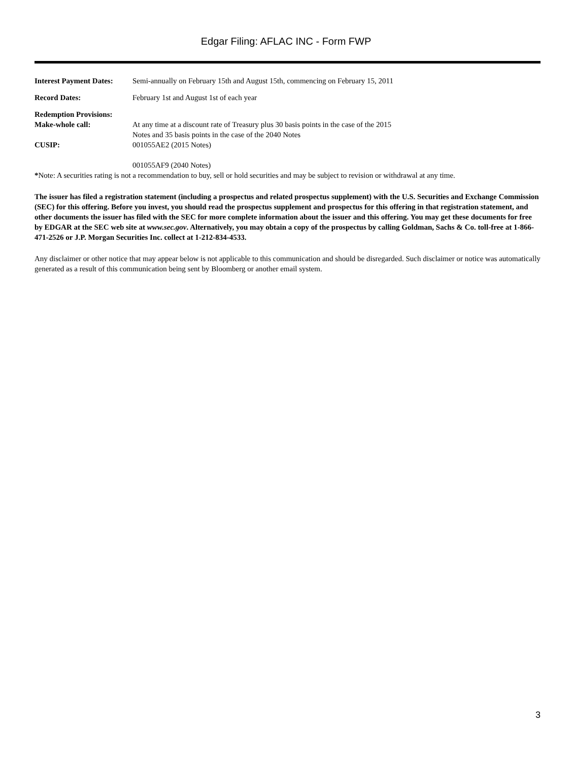Edgar Filing: AFLAC INC - Form FWP
| Interest Payment Dates: | Semi-annually on February 15th and August 15th, commencing on February 15, 2011 |
| Record Dates: | February 1st and August 1st of each year |
| Redemption Provisions: | |
| Make-whole call: | At any time at a discount rate of Treasury plus 30 basis points in the case of the 2015 Notes and 35 basis points in the case of the 2040 Notes |
| CUSIP: | 001055AE2 (2015 Notes) 001055AF9 (2040 Notes) |
*Note: A securities rating is not a recommendation to buy, sell or hold securities and may be subject to revision or withdrawal at any time.
The issuer has filed a registration statement (including a prospectus and related prospectus supplement) with the U.S. Securities and Exchange Commission (SEC) for this offering. Before you invest, you should read the prospectus supplement and prospectus for this offering in that registration statement, and other documents the issuer has filed with the SEC for more complete information about the issuer and this offering. You may get these documents for free by EDGAR at the SEC web site at www.sec.gov. Alternatively, you may obtain a copy of the prospectus by calling Goldman, Sachs & Co. toll-free at 1-866-471-2526 or J.P. Morgan Securities Inc. collect at 1-212-834-4533.
Any disclaimer or other notice that may appear below is not applicable to this communication and should be disregarded. Such disclaimer or notice was automatically generated as a result of this communication being sent by Bloomberg or another email system.
3